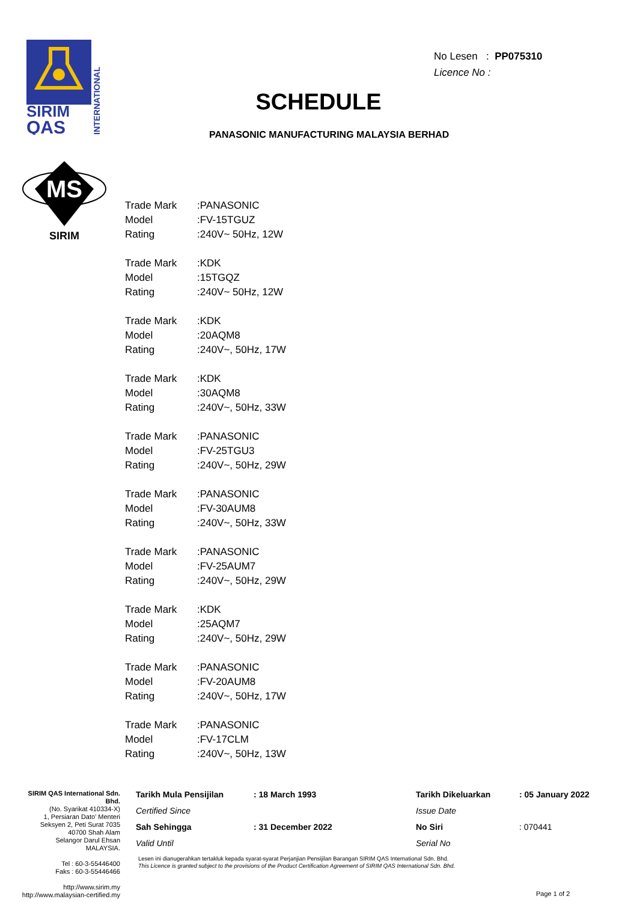SIRIM
QAS
INTERNATIONAL
MS
SIRIM
No Lesen : PP075310
Licence No :
SCHEDULE
PANASONIC MANUFACTURING MALAYSIA BERHAD
| Trade Mark | :PANASONIC |
| Model | :FV-15TGUZ |
| Rating | :240V~ 50Hz, 12W |
| Trade Mark | :KDK |
| Model | :15TGQZ |
| Rating | :240V~ 50Hz, 12W |
| Trade Mark | :KDK |
| Model | :20AQM8 |
| Rating | :240V~, 50Hz, 17W |
| Trade Mark | :KDK |
| Model | :30AQM8 |
| Rating | :240V~, 50Hz, 33W |
| Trade Mark | :PANASONIC |
| Model | :FV-25TGU3 |
| Rating | :240V~, 50Hz, 29W |
| Trade Mark | :PANASONIC |
| Model | :FV-30AUM8 |
| Rating | :240V~, 50Hz, 33W |
| Trade Mark | :PANASONIC |
| Model | :FV-25AUM7 |
| Rating | :240V~, 50Hz, 29W |
| Trade Mark | :KDK |
| Model | :25AQM7 |
| Rating | :240V~, 50Hz, 29W |
| Trade Mark | :PANASONIC |
| Model | :FV-20AUM8 |
| Rating | :240V~, 50Hz, 17W |
| Trade Mark | :PANASONIC |
| Model | :FV-17CLM |
| Rating | :240V~, 50Hz, 13W |
SIRIM QAS International Sdn. Bhd.
(No. Syarikat 410334-X)
1, Persiaran Dato' Menteri
Seksyen 2, Peti Surat 7035
40700 Shah Alam
Selangor Darul Ehsan
MALAYSIA.
Tel : 60-3-55446400
Faks : 60-3-55446466
http://www.sirim.my
http://www.malaysian-certified.my
| Tarikh Mula Pensijilan | : 18 March 1993 | Tarikh Dikeluarkan | : 05 January 2022 |
| Certified Since | | Issue Date | |
| Sah Sehingga | : 31 December 2022 | No Siri | : 070441 |
| Valid Until | | Serial No | |
Lesen ini dianugerahkan tertakluk kepada syarat-syarat Perjanjian Pensijilan Barangan SIRIM QAS International Sdn. Bhd.
This Licence is granted subject to the provisions of the Product Certification Agreement of SIRIM QAS International Sdn. Bhd.
Page 1 of 2